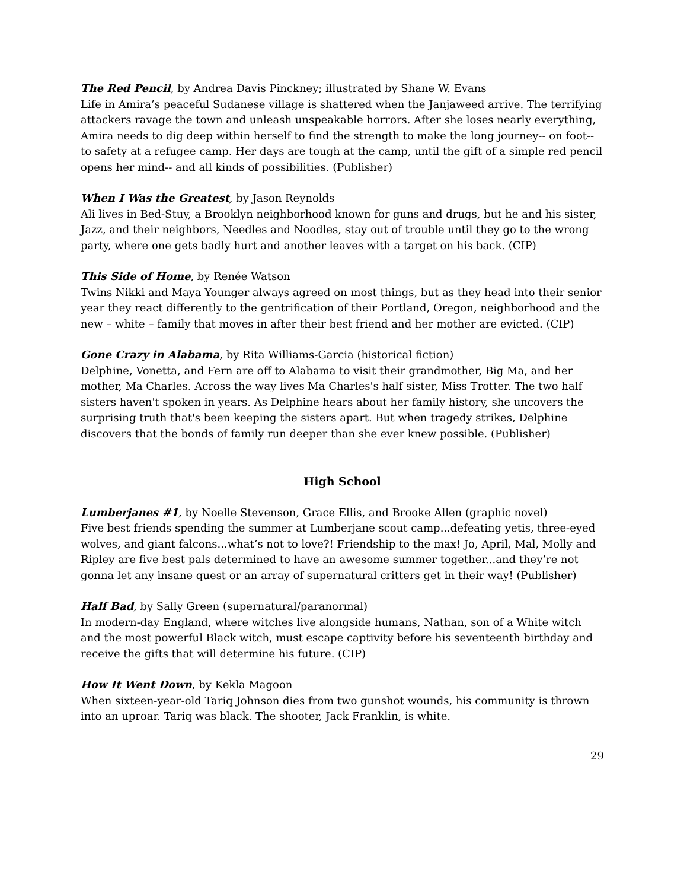The Red Pencil, by Andrea Davis Pinckney; illustrated by Shane W. Evans
Life in Amira’s peaceful Sudanese village is shattered when the Janjaweed arrive. The terrifying attackers ravage the town and unleash unspeakable horrors. After she loses nearly everything, Amira needs to dig deep within herself to find the strength to make the long journey-- on foot-- to safety at a refugee camp. Her days are tough at the camp, until the gift of a simple red pencil opens her mind-- and all kinds of possibilities. (Publisher)
When I Was the Greatest, by Jason Reynolds
Ali lives in Bed-Stuy, a Brooklyn neighborhood known for guns and drugs, but he and his sister, Jazz, and their neighbors, Needles and Noodles, stay out of trouble until they go to the wrong party, where one gets badly hurt and another leaves with a target on his back. (CIP)
This Side of Home, by Renée Watson
Twins Nikki and Maya Younger always agreed on most things, but as they head into their senior year they react differently to the gentrification of their Portland, Oregon, neighborhood and the new – white – family that moves in after their best friend and her mother are evicted. (CIP)
Gone Crazy in Alabama, by Rita Williams-Garcia (historical fiction)
Delphine, Vonetta, and Fern are off to Alabama to visit their grandmother, Big Ma, and her mother, Ma Charles. Across the way lives Ma Charles's half sister, Miss Trotter. The two half sisters haven't spoken in years. As Delphine hears about her family history, she uncovers the surprising truth that's been keeping the sisters apart. But when tragedy strikes, Delphine discovers that the bonds of family run deeper than she ever knew possible. (Publisher)
High School
Lumberjanes #1, by Noelle Stevenson, Grace Ellis, and Brooke Allen (graphic novel)
Five best friends spending the summer at Lumberjane scout camp...defeating yetis, three-eyed wolves, and giant falcons...what’s not to love?! Friendship to the max! Jo, April, Mal, Molly and Ripley are five best pals determined to have an awesome summer together...and they’re not gonna let any insane quest or an array of supernatural critters get in their way! (Publisher)
Half Bad, by Sally Green (supernatural/paranormal)
In modern-day England, where witches live alongside humans, Nathan, son of a White witch and the most powerful Black witch, must escape captivity before his seventeenth birthday and receive the gifts that will determine his future. (CIP)
How It Went Down, by Kekla Magoon
When sixteen-year-old Tariq Johnson dies from two gunshot wounds, his community is thrown into an uproar. Tariq was black. The shooter, Jack Franklin, is white.
29